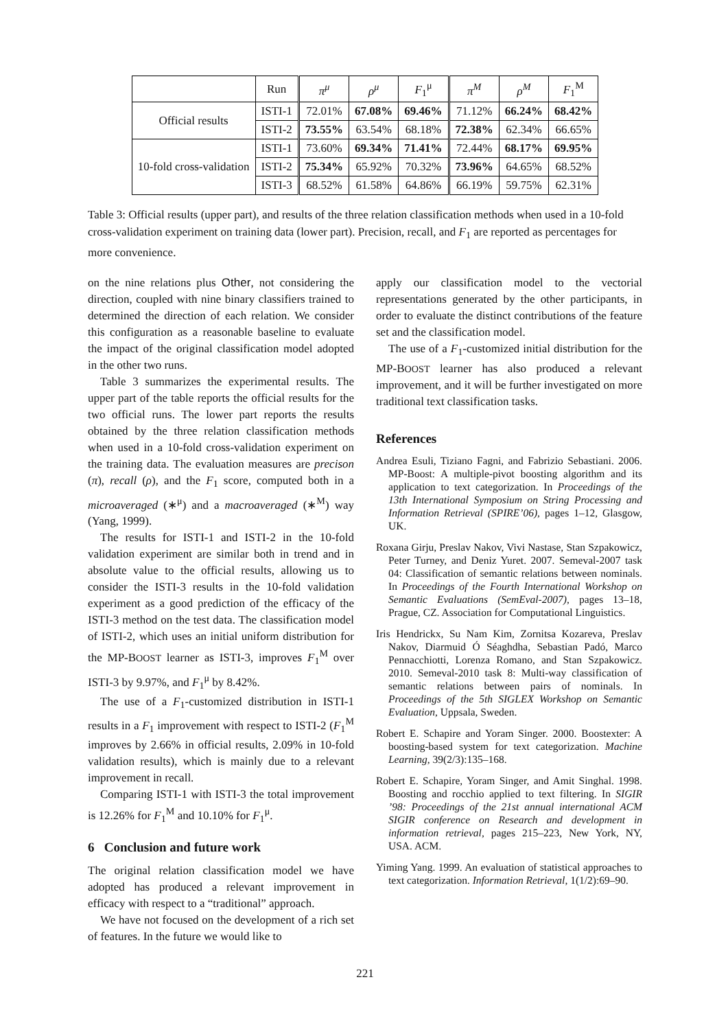| | Run | π<sup>μ</sup> | ρ<sup>μ</sup> | F<sub>1</sub><sup>μ</sup> | π<sup>M</sup> | ρ<sup>M</sup> | F<sub>1</sub><sup>M</sup> |
| --- | --- | --- | --- | --- | --- | --- | --- |
| Official results | ISTI-1 | 72.01% | 67.08% | 69.46% | 71.12% | 66.24% | 68.42% |
| | ISTI-2 | 73.55% | 63.54% | 68.18% | 72.38% | 62.34% | 66.65% |
| 10-fold cross-validation | ISTI-1 | 73.60% | 69.34% | 71.41% | 72.44% | 68.17% | 69.95% |
| | ISTI-2 | 75.34% | 65.92% | 70.32% | 73.96% | 64.65% | 68.52% |
| | ISTI-3 | 68.52% | 61.58% | 64.86% | 66.19% | 59.75% | 62.31% |
Table 3: Official results (upper part), and results of the three relation classification methods when used in a 10-fold cross-validation experiment on training data (lower part). Precision, recall, and F<sub>1</sub> are reported as percentages for more convenience.
on the nine relations plus Other, not considering the direction, coupled with nine binary classifiers trained to determined the direction of each relation. We consider this configuration as a reasonable baseline to evaluate the impact of the original classification model adopted in the other two runs.
Table 3 summarizes the experimental results. The upper part of the table reports the official results for the two official runs. The lower part reports the results obtained by the three relation classification methods when used in a 10-fold cross-validation experiment on the training data. The evaluation measures are precison (π), recall (ρ), and the F<sub>1</sub> score, computed both in a microaveraged (∗<sup>μ</sup>) and a macroaveraged (∗<sup>M</sup>) way (Yang, 1999).
The results for ISTI-1 and ISTI-2 in the 10-fold validation experiment are similar both in trend and in absolute value to the official results, allowing us to consider the ISTI-3 results in the 10-fold validation experiment as a good prediction of the efficacy of the ISTI-3 method on the test data. The classification model of ISTI-2, which uses an initial uniform distribution for the MP-BOOST learner as ISTI-3, improves F<sub>1</sub><sup>M</sup> over ISTI-3 by 9.97%, and F<sub>1</sub><sup>μ</sup> by 8.42%.
The use of a F<sub>1</sub>-customized distribution in ISTI-1 results in a F<sub>1</sub> improvement with respect to ISTI-2 (F<sub>1</sub><sup>M</sup> improves by 2.66% in official results, 2.09% in 10-fold validation results), which is mainly due to a relevant improvement in recall.
Comparing ISTI-1 with ISTI-3 the total improvement is 12.26% for F<sub>1</sub><sup>M</sup> and 10.10% for F<sub>1</sub><sup>μ</sup>.
6 Conclusion and future work
The original relation classification model we have adopted has produced a relevant improvement in efficacy with respect to a “traditional” approach.
We have not focused on the development of a rich set of features. In the future we would like to
apply our classification model to the vectorial representations generated by the other participants, in order to evaluate the distinct contributions of the feature set and the classification model.
The use of a F<sub>1</sub>-customized initial distribution for the MP-BOOST learner has also produced a relevant improvement, and it will be further investigated on more traditional text classification tasks.
References
Andrea Esuli, Tiziano Fagni, and Fabrizio Sebastiani. 2006. MP-Boost: A multiple-pivot boosting algorithm and its application to text categorization. In Proceedings of the 13th International Symposium on String Processing and Information Retrieval (SPIRE’06), pages 1–12, Glasgow, UK.
Roxana Girju, Preslav Nakov, Vivi Nastase, Stan Szpakowicz, Peter Turney, and Deniz Yuret. 2007. Semeval-2007 task 04: Classification of semantic relations between nominals. In Proceedings of the Fourth International Workshop on Semantic Evaluations (SemEval-2007), pages 13–18, Prague, CZ. Association for Computational Linguistics.
Iris Hendrickx, Su Nam Kim, Zornitsa Kozareva, Preslav Nakov, Diarmuid Ó Séaghdha, Sebastian Padó, Marco Pennacchiotti, Lorenza Romano, and Stan Szpakowicz. 2010. Semeval-2010 task 8: Multi-way classification of semantic relations between pairs of nominals. In Proceedings of the 5th SIGLEX Workshop on Semantic Evaluation, Uppsala, Sweden.
Robert E. Schapire and Yoram Singer. 2000. Boostexter: A boosting-based system for text categorization. Machine Learning, 39(2/3):135–168.
Robert E. Schapire, Yoram Singer, and Amit Singhal. 1998. Boosting and rocchio applied to text filtering. In SIGIR ’98: Proceedings of the 21st annual international ACM SIGIR conference on Research and development in information retrieval, pages 215–223, New York, NY, USA. ACM.
Yiming Yang. 1999. An evaluation of statistical approaches to text categorization. Information Retrieval, 1(1/2):69–90.
221